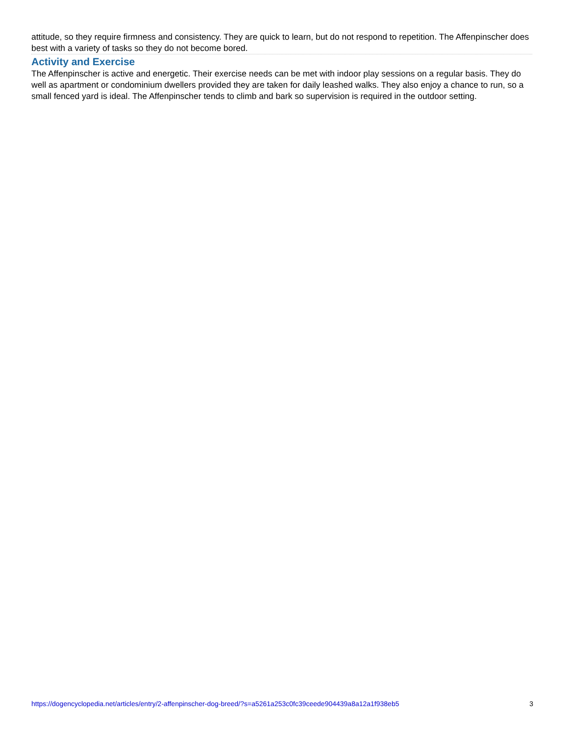attitude, so they require firmness and consistency. They are quick to learn, but do not respond to repetition. The Affenpinscher does best with a variety of tasks so they do not become bored.
Activity and Exercise
The Affenpinscher is active and energetic. Their exercise needs can be met with indoor play sessions on a regular basis. They do well as apartment or condominium dwellers provided they are taken for daily leashed walks. They also enjoy a chance to run, so a small fenced yard is ideal. The Affenpinscher tends to climb and bark so supervision is required in the outdoor setting.
https://dogencyclopedia.net/articles/entry/2-affenpinscher-dog-breed/?s=a5261a253c0fc39ceede904439a8a12a1f938eb5 3